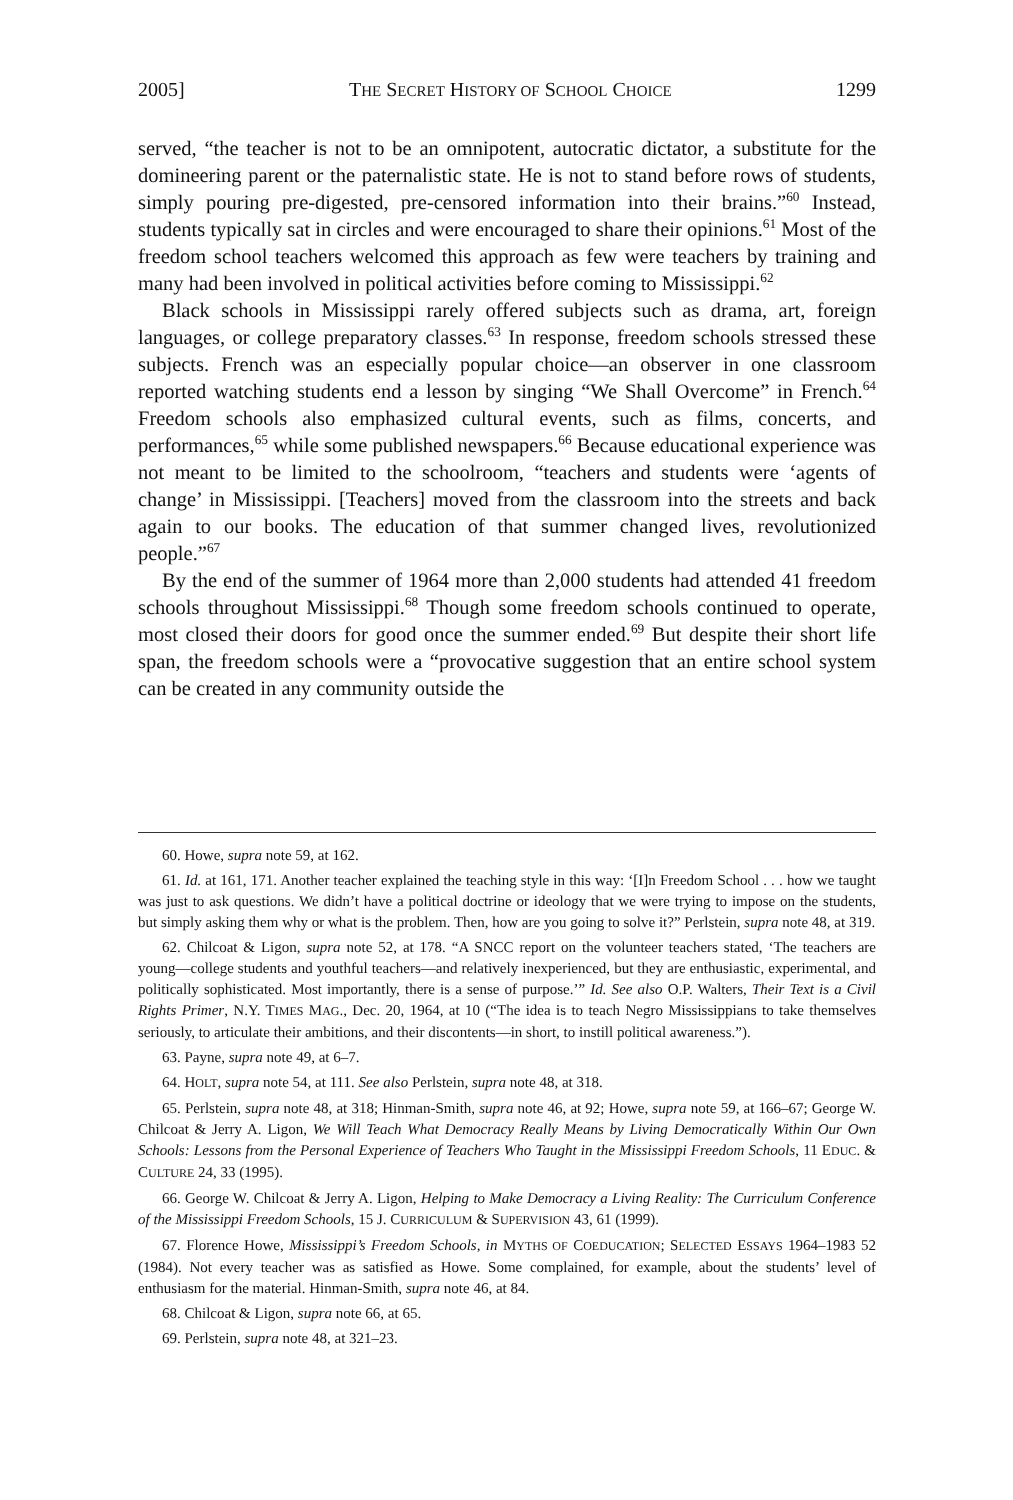2005] THE SECRET HISTORY OF SCHOOL CHOICE 1299
served, “the teacher is not to be an omnipotent, autocratic dictator, a substitute for the domineering parent or the paternalistic state. He is not to stand before rows of students, simply pouring pre-digested, pre-censored information into their brains.”<sup>60</sup> Instead, students typically sat in circles and were encouraged to share their opinions.<sup>61</sup> Most of the freedom school teachers welcomed this approach as few were teachers by training and many had been involved in political activities before coming to Mississippi.<sup>62</sup>
Black schools in Mississippi rarely offered subjects such as drama, art, foreign languages, or college preparatory classes.<sup>63</sup> In response, freedom schools stressed these subjects. French was an especially popular choice—an observer in one classroom reported watching students end a lesson by singing “We Shall Overcome” in French.<sup>64</sup> Freedom schools also emphasized cultural events, such as films, concerts, and performances,<sup>65</sup> while some published newspapers.<sup>66</sup> Because educational experience was not meant to be limited to the schoolroom, “teachers and students were ‘agents of change’ in Mississippi. [Teachers] moved from the classroom into the streets and back again to our books. The education of that summer changed lives, revolutionized people.”<sup>67</sup>
By the end of the summer of 1964 more than 2,000 students had attended 41 freedom schools throughout Mississippi.<sup>68</sup> Though some freedom schools continued to operate, most closed their doors for good once the summer ended.<sup>69</sup> But despite their short life span, the freedom schools were a “provocative suggestion that an entire school system can be created in any community outside the
60. Howe, supra note 59, at 162.
61. Id. at 161, 171. Another teacher explained the teaching style in this way: ‘[I]n Freedom School . . . how we taught was just to ask questions. We didn’t have a political doctrine or ideology that we were trying to impose on the students, but simply asking them why or what is the problem. Then, how are you going to solve it?” Perlstein, supra note 48, at 319.
62. Chilcoat & Ligon, supra note 52, at 178. “A SNCC report on the volunteer teachers stated, ‘The teachers are young—college students and youthful teachers—and relatively inexperienced, but they are enthusiastic, experimental, and politically sophisticated. Most importantly, there is a sense of purpose.’” Id. See also O.P. Walters, Their Text is a Civil Rights Primer, N.Y. TIMES MAG., Dec. 20, 1964, at 10 (“The idea is to teach Negro Mississippians to take themselves seriously, to articulate their ambitions, and their discontents—in short, to instill political awareness.”).
63. Payne, supra note 49, at 6–7.
64. HOLT, supra note 54, at 111. See also Perlstein, supra note 48, at 318.
65. Perlstein, supra note 48, at 318; Hinman-Smith, supra note 46, at 92; Howe, supra note 59, at 166–67; George W. Chilcoat & Jerry A. Ligon, We Will Teach What Democracy Really Means by Living Democratically Within Our Own Schools: Lessons from the Personal Experience of Teachers Who Taught in the Mississippi Freedom Schools, 11 EDUC. & CULTURE 24, 33 (1995).
66. George W. Chilcoat & Jerry A. Ligon, Helping to Make Democracy a Living Reality: The Curriculum Conference of the Mississippi Freedom Schools, 15 J. CURRICULUM & SUPERVISION 43, 61 (1999).
67. Florence Howe, Mississippi’s Freedom Schools, in MYTHS OF COEDUCATION; SELECTED ESSAYS 1964–1983 52 (1984). Not every teacher was as satisfied as Howe. Some complained, for example, about the students’ level of enthusiasm for the material. Hinman-Smith, supra note 46, at 84.
68. Chilcoat & Ligon, supra note 66, at 65.
69. Perlstein, supra note 48, at 321–23.